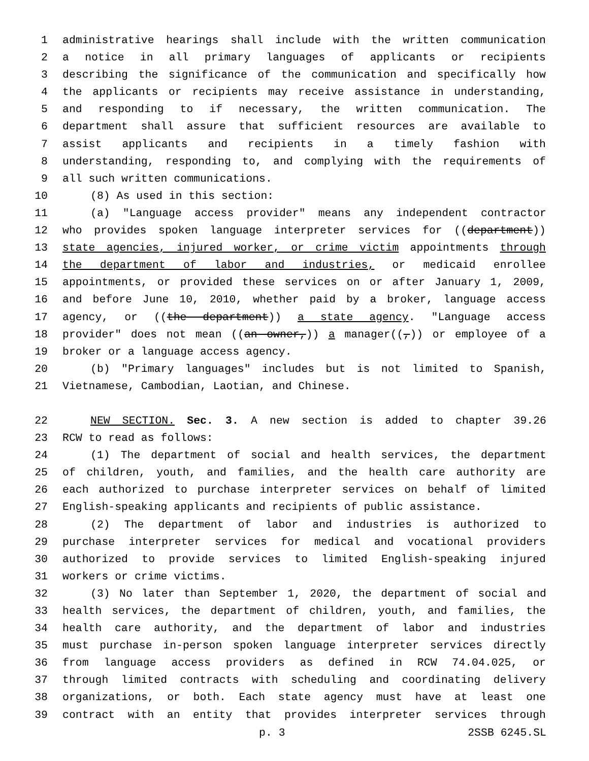1 administrative hearings shall include with the written communication
2 a notice in all primary languages of applicants or recipients
3 describing the significance of the communication and specifically how
4 the applicants or recipients may receive assistance in understanding,
5 and responding to if necessary, the written communication. The
6 department shall assure that sufficient resources are available to
7 assist applicants and recipients in a timely fashion with
8 understanding, responding to, and complying with the requirements of
9 all such written communications.
10 (8) As used in this section:
11 (a) "Language access provider" means any independent contractor
12 who provides spoken language interpreter services for ((department))
13 state agencies, injured worker, or crime victim appointments through
14 the department of labor and industries, or medicaid enrollee
15 appointments, or provided these services on or after January 1, 2009,
16 and before June 10, 2010, whether paid by a broker, language access
17 agency, or ((the department)) a state agency. "Language access
18 provider" does not mean ((an owner,)) a manager((,)) or employee of a
19 broker or a language access agency.
20 (b) "Primary languages" includes but is not limited to Spanish,
21 Vietnamese, Cambodian, Laotian, and Chinese.
22 NEW SECTION. Sec. 3. A new section is added to chapter 39.26
23 RCW to read as follows:
24 (1) The department of social and health services, the department
25 of children, youth, and families, and the health care authority are
26 each authorized to purchase interpreter services on behalf of limited
27 English-speaking applicants and recipients of public assistance.
28 (2) The department of labor and industries is authorized to
29 purchase interpreter services for medical and vocational providers
30 authorized to provide services to limited English-speaking injured
31 workers or crime victims.
32 (3) No later than September 1, 2020, the department of social and
33 health services, the department of children, youth, and families, the
34 health care authority, and the department of labor and industries
35 must purchase in-person spoken language interpreter services directly
36 from language access providers as defined in RCW 74.04.025, or
37 through limited contracts with scheduling and coordinating delivery
38 organizations, or both. Each state agency must have at least one
39 contract with an entity that provides interpreter services through
p. 3 2SSB 6245.SL